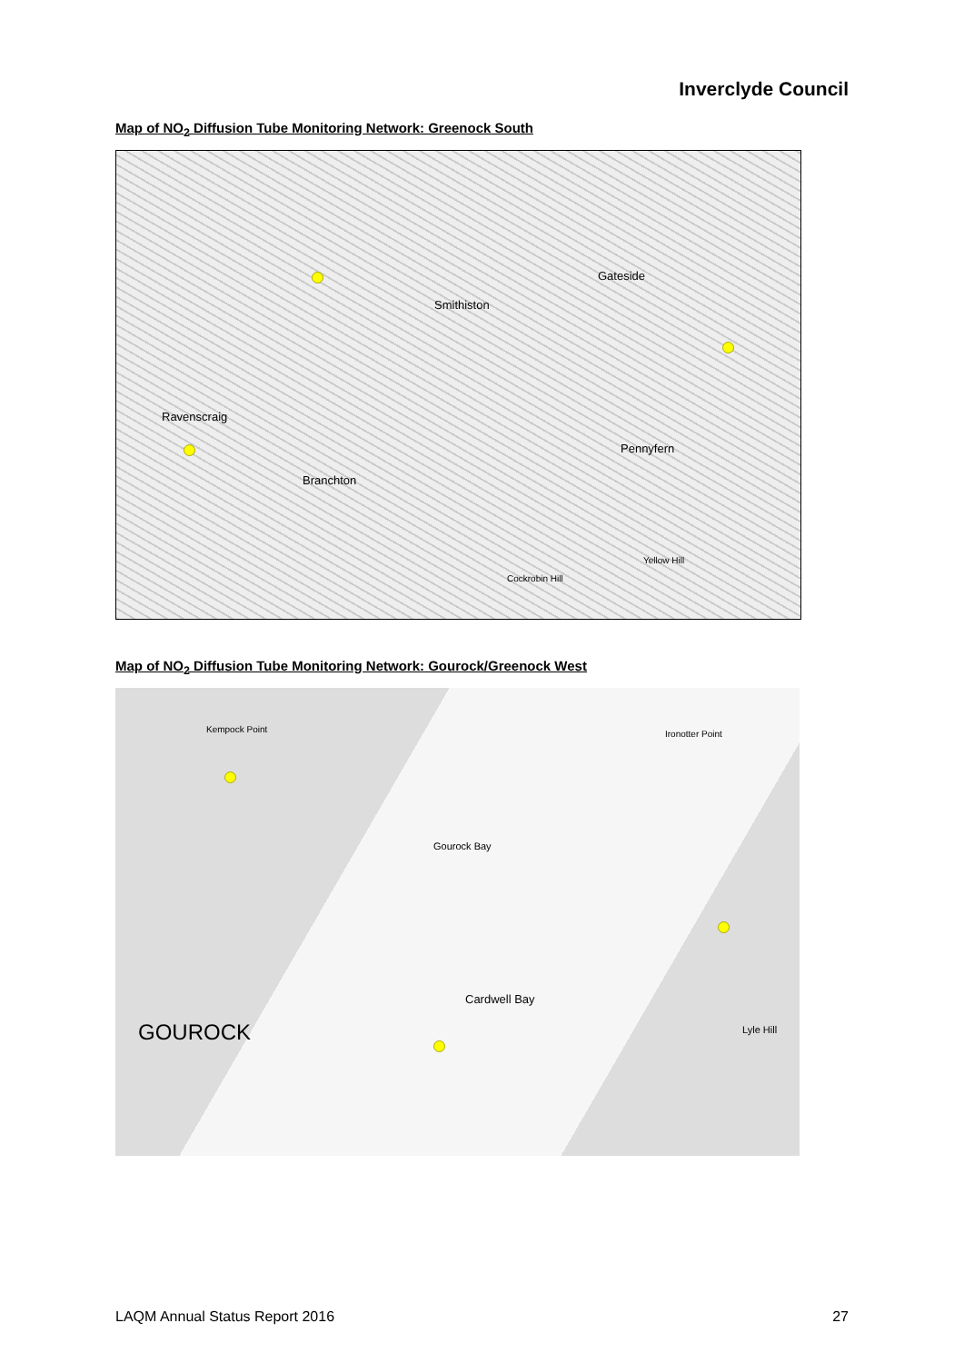Inverclyde Council
Map of NO<sub>2</sub> Diffusion Tube Monitoring Network: Greenock South
Smithiston
Gateside
Ravenscraig
Branchton
Pennyfern
Cockrobin Hill
Yellow Hill
Map of NO<sub>2</sub> Diffusion Tube Monitoring Network: Gourock/Greenock West
Kempock Point
Gourock Bay
Cardwell Bay
GOUROCK Lyle Hill
Ironotter Point
LAQM Annual Status Report 2016 27